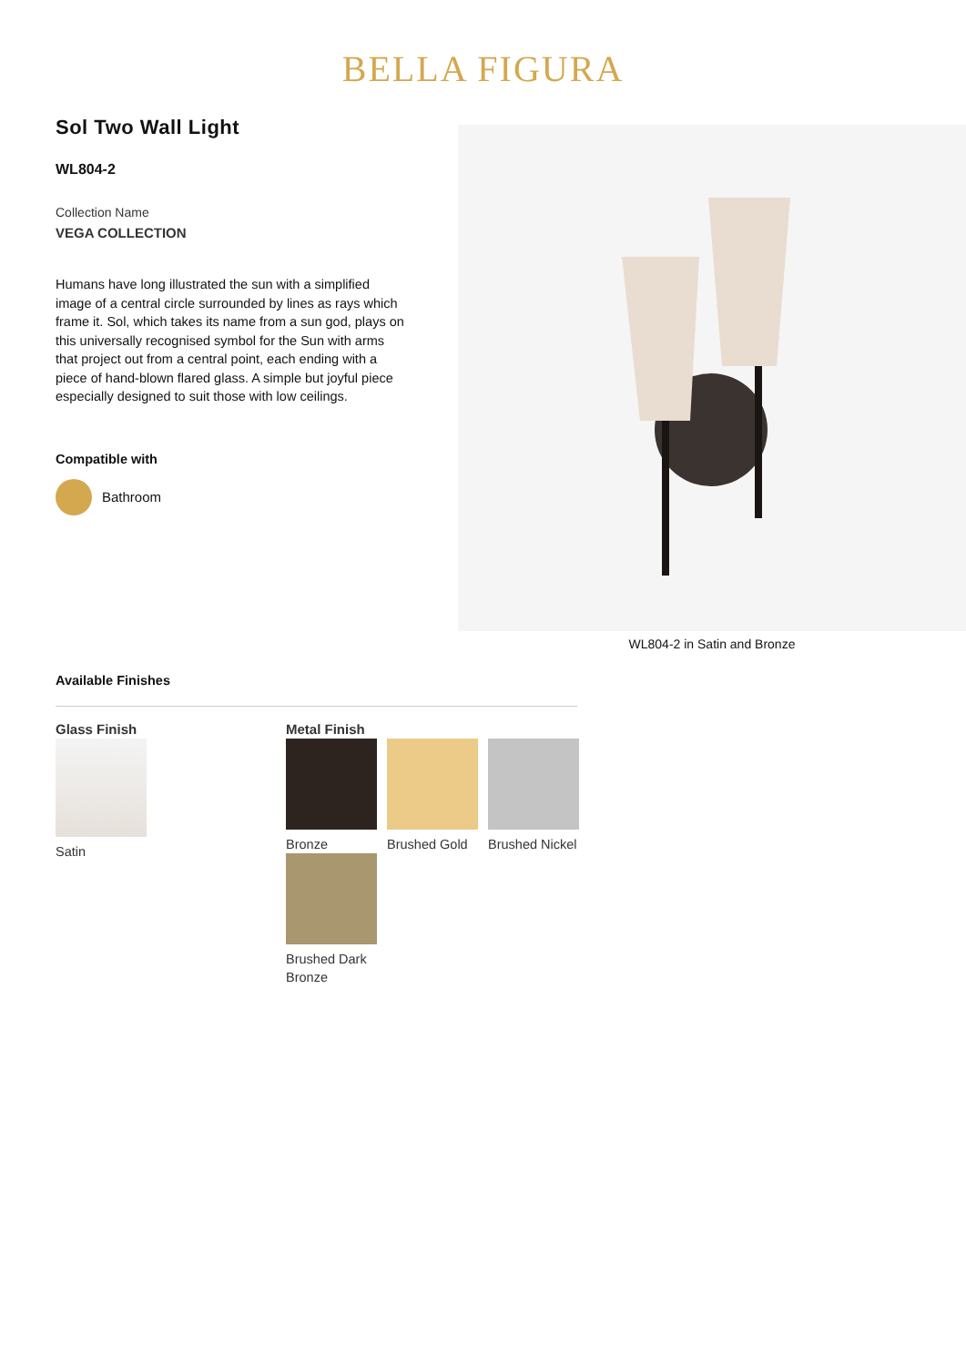BELLA FIGURA
Sol Two Wall Light
WL804-2
Collection Name
VEGA COLLECTION
Humans have long illustrated the sun with a simplified image of a central circle surrounded by lines as rays which frame it. Sol, which takes its name from a sun god, plays on this universally recognised symbol for the Sun with arms that project out from a central point, each ending with a piece of hand-blown flared glass. A simple but joyful piece especially designed to suit those with low ceilings.
Compatible with
Bathroom
WL804-2 in Satin and Bronze
Available Finishes
Glass Finish
Satin
Metal Finish
Bronze
Brushed Gold
Brushed Nickel
Brushed Dark Bronze